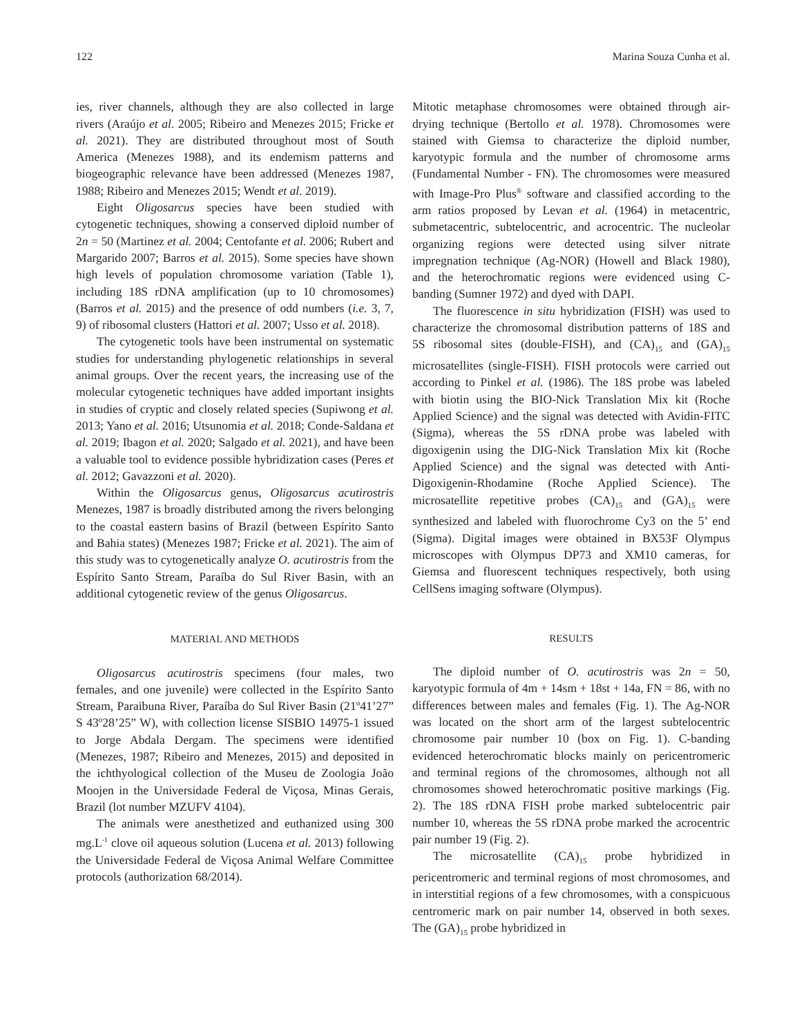122 Marina Souza Cunha et al.
ies, river channels, although they are also collected in large rivers (Araújo et al. 2005; Ribeiro and Menezes 2015; Fricke et al. 2021). They are distributed throughout most of South America (Menezes 1988), and its endemism patterns and biogeographic relevance have been addressed (Menezes 1987, 1988; Ribeiro and Menezes 2015; Wendt et al. 2019).
Eight Oligosarcus species have been studied with cytogenetic techniques, showing a conserved diploid number of 2n = 50 (Martinez et al. 2004; Centofante et al. 2006; Rubert and Margarido 2007; Barros et al. 2015). Some species have shown high levels of population chromosome variation (Table 1), including 18S rDNA amplification (up to 10 chromosomes) (Barros et al. 2015) and the presence of odd numbers (i.e. 3, 7, 9) of ribosomal clusters (Hattori et al. 2007; Usso et al. 2018).
The cytogenetic tools have been instrumental on systematic studies for understanding phylogenetic relationships in several animal groups. Over the recent years, the increasing use of the molecular cytogenetic techniques have added important insights in studies of cryptic and closely related species (Supiwong et al. 2013; Yano et al. 2016; Utsunomia et al. 2018; Conde-Saldana et al. 2019; Ibagon et al. 2020; Salgado et al. 2021), and have been a valuable tool to evidence possible hybridization cases (Peres et al. 2012; Gavazzoni et al. 2020).
Within the Oligosarcus genus, Oligosarcus acutirostris Menezes, 1987 is broadly distributed among the rivers belonging to the coastal eastern basins of Brazil (between Espírito Santo and Bahia states) (Menezes 1987; Fricke et al. 2021). The aim of this study was to cytogenetically analyze O. acutirostris from the Espírito Santo Stream, Paraíba do Sul River Basin, with an additional cytogenetic review of the genus Oligosarcus.
MATERIAL AND METHODS
Oligosarcus acutirostris specimens (four males, two females, and one juvenile) were collected in the Espírito Santo Stream, Paraibuna River, Paraíba do Sul River Basin (21º41’27” S 43º28’25” W), with collection license SISBIO 14975-1 issued to Jorge Abdala Dergam. The specimens were identified (Menezes, 1987; Ribeiro and Menezes, 2015) and deposited in the ichthyological collection of the Museu de Zoologia João Moojen in the Universidade Federal de Viçosa, Minas Gerais, Brazil (lot number MZUFV 4104).
The animals were anesthetized and euthanized using 300 mg.L<sup>-1</sup> clove oil aqueous solution (Lucena et al. 2013) following the Universidade Federal de Viçosa Animal Welfare Committee protocols (authorization 68/2014).
Mitotic metaphase chromosomes were obtained through air-drying technique (Bertollo et al. 1978). Chromosomes were stained with Giemsa to characterize the diploid number, karyotypic formula and the number of chromosome arms (Fundamental Number - FN). The chromosomes were measured with Image-Pro Plus<sup>®</sup> software and classified according to the arm ratios proposed by Levan et al. (1964) in metacentric, submetacentric, subtelocentric, and acrocentric. The nucleolar organizing regions were detected using silver nitrate impregnation technique (Ag-NOR) (Howell and Black 1980), and the heterochromatic regions were evidenced using C-banding (Sumner 1972) and dyed with DAPI.
The fluorescence in situ hybridization (FISH) was used to characterize the chromosomal distribution patterns of 18S and 5S ribosomal sites (double-FISH), and (CA)<sub>15</sub> and (GA)<sub>15</sub> microsatellites (single-FISH). FISH protocols were carried out according to Pinkel et al. (1986). The 18S probe was labeled with biotin using the BIO-Nick Translation Mix kit (Roche Applied Science) and the signal was detected with Avidin-FITC (Sigma), whereas the 5S rDNA probe was labeled with digoxigenin using the DIG-Nick Translation Mix kit (Roche Applied Science) and the signal was detected with Anti-Digoxigenin-Rhodamine (Roche Applied Science). The microsatellite repetitive probes (CA)<sub>15</sub> and (GA)<sub>15</sub> were synthesized and labeled with fluorochrome Cy3 on the 5’ end (Sigma). Digital images were obtained in BX53F Olympus microscopes with Olympus DP73 and XM10 cameras, for Giemsa and fluorescent techniques respectively, both using CellSens imaging software (Olympus).
RESULTS
The diploid number of O. acutirostris was 2n = 50, karyotypic formula of 4m + 14sm + 18st + 14a, FN = 86, with no differences between males and females (Fig. 1). The Ag-NOR was located on the short arm of the largest subtelocentric chromosome pair number 10 (box on Fig. 1). C-banding evidenced heterochromatic blocks mainly on pericentromeric and terminal regions of the chromosomes, although not all chromosomes showed heterochromatic positive markings (Fig. 2). The 18S rDNA FISH probe marked subtelocentric pair number 10, whereas the 5S rDNA probe marked the acrocentric pair number 19 (Fig. 2).
The microsatellite (CA)<sub>15</sub> probe hybridized in pericentromeric and terminal regions of most chromosomes, and in interstitial regions of a few chromosomes, with a conspicuous centromeric mark on pair number 14, observed in both sexes. The (GA)<sub>15</sub> probe hybridized in